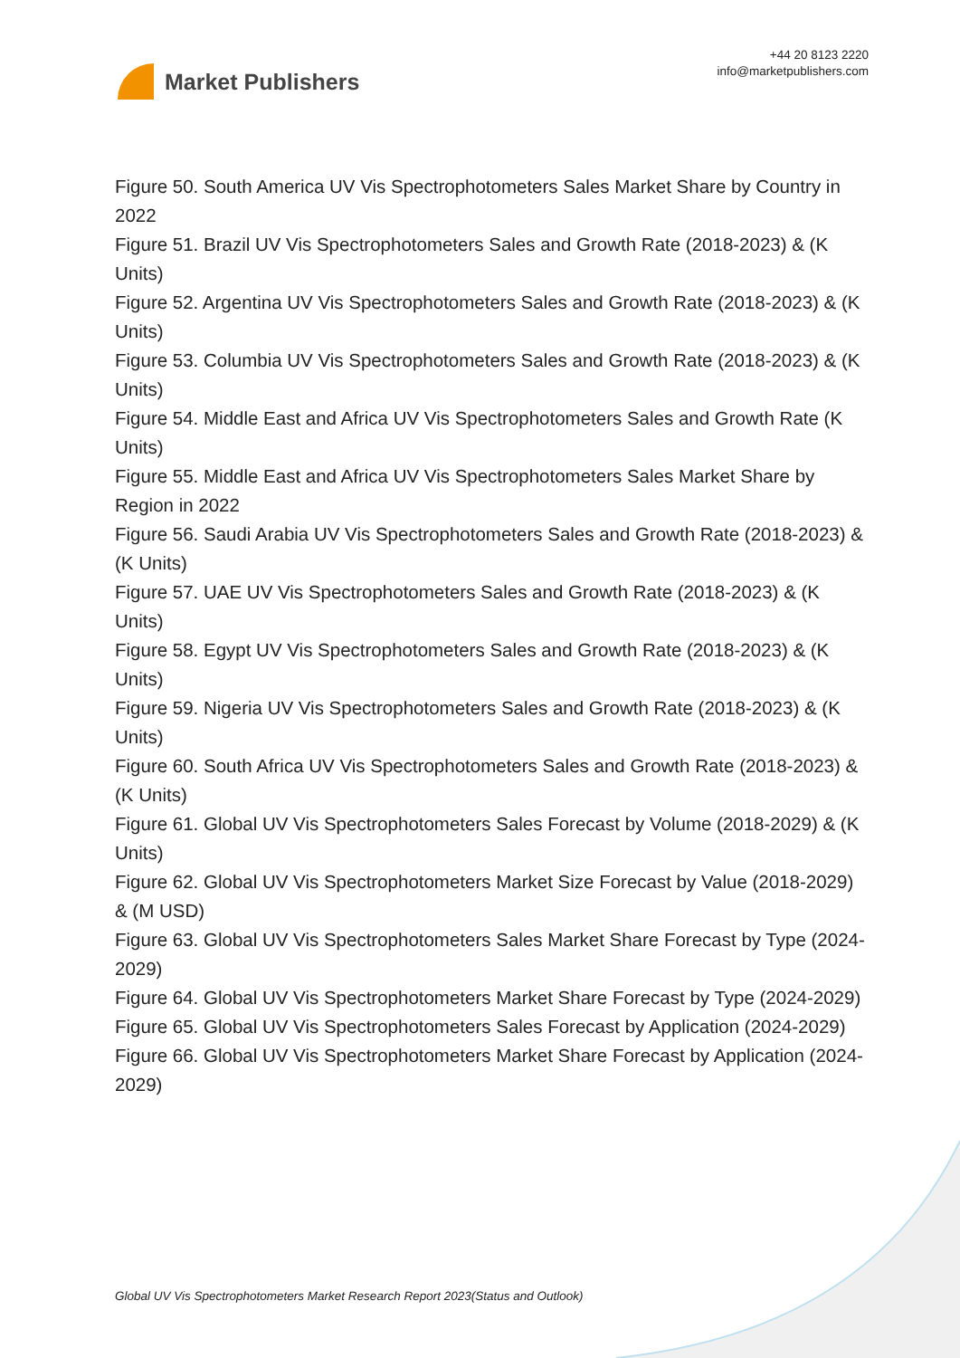Market Publishers
+44 20 8123 2220
info@marketpublishers.com
Figure 50. South America UV Vis Spectrophotometers Sales Market Share by Country in 2022
Figure 51. Brazil UV Vis Spectrophotometers Sales and Growth Rate (2018-2023) & (K Units)
Figure 52. Argentina UV Vis Spectrophotometers Sales and Growth Rate (2018-2023) & (K Units)
Figure 53. Columbia UV Vis Spectrophotometers Sales and Growth Rate (2018-2023) & (K Units)
Figure 54. Middle East and Africa UV Vis Spectrophotometers Sales and Growth Rate (K Units)
Figure 55. Middle East and Africa UV Vis Spectrophotometers Sales Market Share by Region in 2022
Figure 56. Saudi Arabia UV Vis Spectrophotometers Sales and Growth Rate (2018-2023) & (K Units)
Figure 57. UAE UV Vis Spectrophotometers Sales and Growth Rate (2018-2023) & (K Units)
Figure 58. Egypt UV Vis Spectrophotometers Sales and Growth Rate (2018-2023) & (K Units)
Figure 59. Nigeria UV Vis Spectrophotometers Sales and Growth Rate (2018-2023) & (K Units)
Figure 60. South Africa UV Vis Spectrophotometers Sales and Growth Rate (2018-2023) & (K Units)
Figure 61. Global UV Vis Spectrophotometers Sales Forecast by Volume (2018-2029) & (K Units)
Figure 62. Global UV Vis Spectrophotometers Market Size Forecast by Value (2018-2029) & (M USD)
Figure 63. Global UV Vis Spectrophotometers Sales Market Share Forecast by Type (2024-2029)
Figure 64. Global UV Vis Spectrophotometers Market Share Forecast by Type (2024-2029)
Figure 65. Global UV Vis Spectrophotometers Sales Forecast by Application (2024-2029)
Figure 66. Global UV Vis Spectrophotometers Market Share Forecast by Application (2024-2029)
Global UV Vis Spectrophotometers Market Research Report 2023(Status and Outlook)